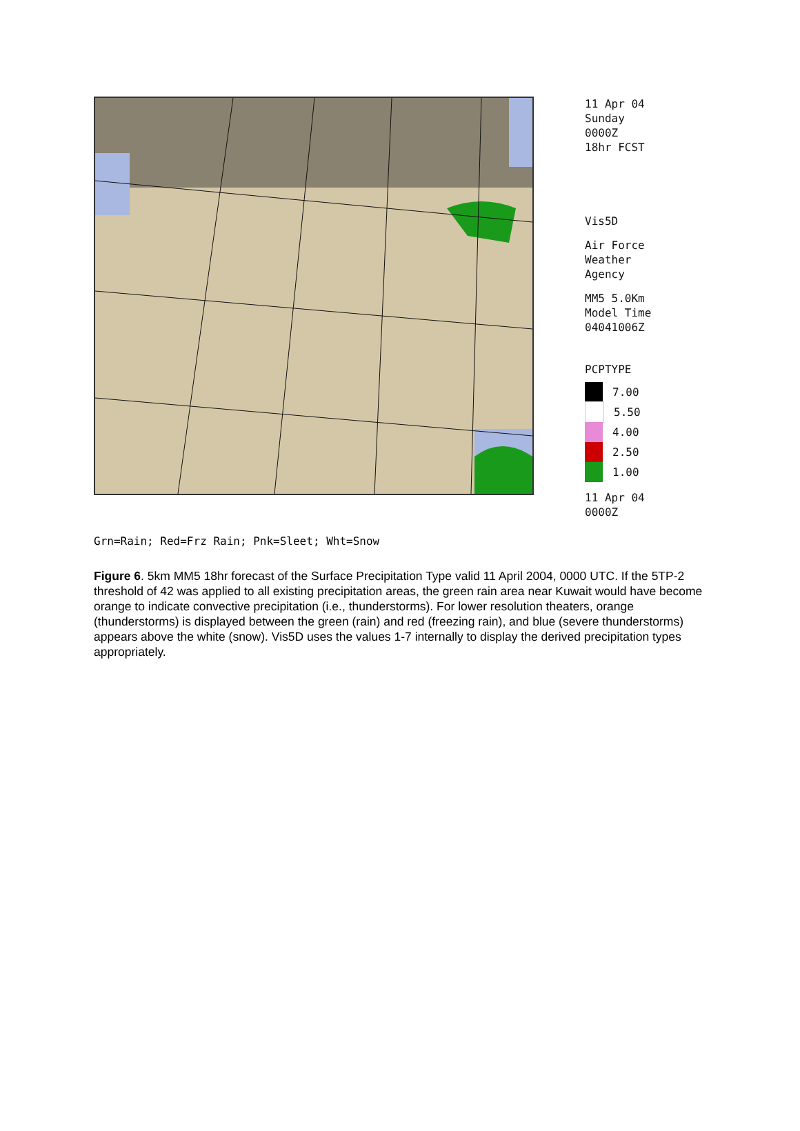11 Apr 04
Sunday
0000Z
18hr FCST
Vis5D
Air Force
Weather
Agency
MM5 5.0Km
Model Time
04041006Z
PCPTYPE
7.00
5.50
4.00
2.50
1.00
11 Apr 04
0000Z
Grn=Rain; Red=Frz Rain; Pnk=Sleet; Wht=Snow
Figure 6. 5km MM5 18hr forecast of the Surface Precipitation Type valid 11 April 2004, 0000 UTC. If the 5TP-2 threshold of 42 was applied to all existing precipitation areas, the green rain area near Kuwait would have become orange to indicate convective precipitation (i.e., thunderstorms). For lower resolution theaters, orange (thunderstorms) is displayed between the green (rain) and red (freezing rain), and blue (severe thunderstorms) appears above the white (snow). Vis5D uses the values 1-7 internally to display the derived precipitation types appropriately.